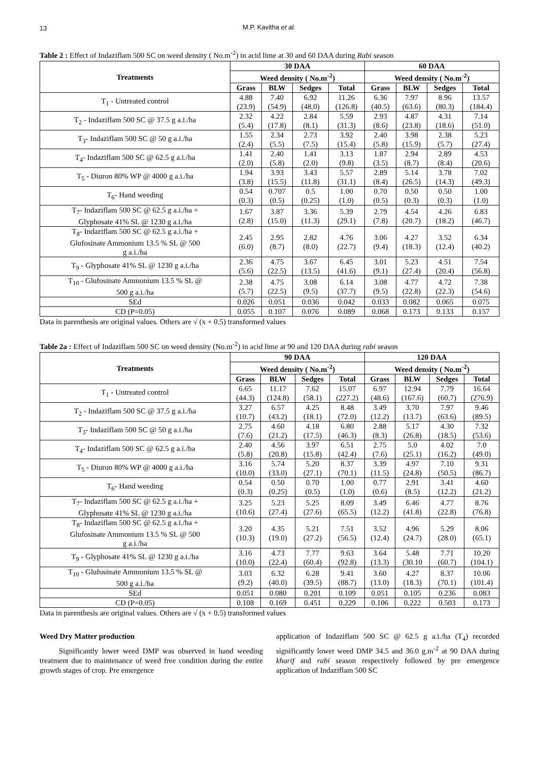13 M.P. Kavitha et al.
Table 2 : Effect of Indaziflam 500 SC on weed density ( No.m<sup>-2</sup>) in acid lime at 30 and 60 DAA during Rabi season
| Treatments | 30 DAA | | | | 60 DAA | | | |
| --- | --- | --- | --- | --- | --- | --- | --- | --- |
| | Weed density ( No.m<sup>-2</sup>) | | | | Weed density ( No.m<sup>-2</sup>) | | | |
| | Grass | BLW | Sedges | Total | Grass | BLW | Sedges | Total |
| T<sub>1</sub> - Untreated control | 4.88 (23.9) | 7.40 (54.9) | 6.92 (48.0) | 11.26 (126.8) | 6.36 (40.5) | 7.97 (63.6) | 8.96 (80.3) | 13.57 (184.4) |
| T<sub>2</sub> - Indaziflam 500 SC @ 37.5 g a.i./ha | 2.32 (5.4) | 4.22 (17.8) | 2.84 (8.1) | 5.59 (31.3) | 2.93 (8.6) | 4.87 (23.8) | 4.31 (18.6) | 7.14 (51.0) |
| T<sub>3</sub>- Indaziflam 500 SC @ 50 g a.i./ha | 1.55 (2.4) | 2.34 (5.5) | 2.73 (7.5) | 3.92 (15.4) | 2.40 (5.8) | 3.98 (15.9) | 2.38 (5.7) | 5.23 (27.4) |
| T<sub>4</sub>- Indaziflam 500 SC @ 62.5 g a.i./ha | 1.41 (2.0) | 2.40 (5.8) | 1.41 (2.0) | 3.13 (9.8) | 1.87 (3.5) | 2.94 (8.7) | 2.89 (8.4) | 4.53 (20.6) |
| T<sub>5</sub> - Diuron 80% WP @ 4000 g a.i./ha | 1.94 (3.8) | 3.93 (15.5) | 3.43 (11.8) | 5.57 (31.1) | 2.89 (8.4) | 5.14 (26.5) | 3.78 (14.3) | 7.02 (49.3) |
| T<sub>6</sub>- Hand weeding | 0.54 (0.3) | 0.707 (0.5) | 0.5 (0.25) | 1.00 (1.0) | 0.70 (0.5) | 0.50 (0.3) | 0.50 (0.3) | 1.00 (1.0) |
| T<sub>7</sub>- Indaziflam 500 SC @ 62.5 g a.i./ha + Glyphosate 41% SL @ 1230 g a.i./ha | 1.67 (2.8) | 3.87 (15.0) | 3.36 (11.3) | 5.39 (29.1) | 2.79 (7.8) | 4.54 (20.7) | 4.26 (18.2) | 6.83 (46.7) |
| T<sub>8</sub>- Indaziflam 500 SC @ 62.5 g a.i./ha + Glufosinate Ammonium 13.5 % SL @ 500 g a.i./ha | 2.45 (6.0) | 2.95 (8.7) | 2.82 (8.0) | 4.76 (22.7) | 3.06 (9.4) | 4.27 (18.3) | 3.52 (12.4) | 6.34 (40.2) |
| T<sub>9</sub> - Glyphosate 41% SL @ 1230 g a.i./ha | 2.36 (5.6) | 4.75 (22.5) | 3.67 (13.5) | 6.45 (41.6) | 3.01 (9.1) | 5.23 (27.4) | 4.51 (20.4) | 7.54 (56.8) |
| T<sub>10</sub> - Glufosinate Ammonium 13.5 % SL @ 500 g a.i./ha | 2.38 (5.7) | 4.75 (22.5) | 3.08 (9.5) | 6.14 (37.7) | 3.08 (9.5) | 4.77 (22.8) | 4.72 (22.3) | 7.38 (54.6) |
| SEd | 0.026 | 0.051 | 0.036 | 0.042 | 0.033 | 0.082 | 0.065 | 0.075 |
| CD (P=0.05) | 0.055 | 0.107 | 0.076 | 0.089 | 0.068 | 0.173 | 0.133 | 0.157 |
Data in parenthesis are original values. Others are √ (x + 0.5) transformed values
Table 2a : Effect of Indaziflam 500 SC on weed density (No.m<sup>-2</sup>) in acid lime at 90 and 120 DAA during rabi season
| Treatments | 90 DAA | | | | 120 DAA | | | |
| --- | --- | --- | --- | --- | --- | --- | --- | --- |
| | Weed density ( No.m<sup>-2</sup>) | | | | Weed density ( No.m<sup>-2</sup>) | | | |
| | Grass | BLW | Sedges | Total | Grass | BLW | Sedges | Total |
| T<sub>1</sub> - Untreated control | 6.65 (44.3) | 11.17 (124.8) | 7.62 (58.1) | 15.07 (227.2) | 6.97 (48.6) | 12.94 (167.6) | 7.79 (60.7) | 16.64 (276.9) |
| T<sub>2</sub> - Indaziflam 500 SC @ 37.5 g a.i./ha | 3.27 (10.7) | 6.57 (43.2) | 4.25 (18.1) | 8.48 (72.0) | 3.49 (12.2) | 3.70 (13.7) | 7.97 (63.6) | 9.46 (89.5) |
| T<sub>3</sub>- Indaziflam 500 SC @ 50 g a.i./ha | 2.75 (7.6) | 4.60 (21.2) | 4.18 (17.5) | 6.80 (46.3) | 2.88 (8.3) | 5.17 (26.8) | 4.30 (18.5) | 7.32 (53.6) |
| T<sub>4</sub>- Indaziflam 500 SC @ 62.5 g a.i./ha | 2.40 (5.8) | 4.56 (20.8) | 3.97 (15.8) | 6.51 (42.4) | 2.75 (7.6) | 5.0 (25.1) | 4.02 (16.2) | 7.0 (49.0) |
| T<sub>5</sub> - Diuron 80% WP @ 4000 g a.i./ha | 3.16 (10.0) | 5.74 (33.0) | 5.20 (27.1) | 8.37 (70.1) | 3.39 (11.5) | 4.97 (24.8) | 7.10 (50.5) | 9.31 (86.7) |
| T<sub>6</sub>- Hand weeding | 0.54 (0.3) | 0.50 (0.25) | 0.70 (0.5) | 1.00 (1.0) | 0.77 (0.6) | 2.91 (8.5) | 3.41 (12.2) | 4.60 (21.2) |
| T<sub>7</sub>- Indaziflam 500 SC @ 62.5 g a.i./ha + Glyphosate 41% SL @ 1230 g a.i./ha | 3.25 (10.6) | 5.23 (27.4) | 5.25 (27.6) | 8.09 (65.5) | 3.49 (12.2) | 6.46 (41.8) | 4.77 (22.8) | 8.76 (76.8) |
| T<sub>8</sub>- Indaziflam 500 SC @ 62.5 g a.i./ha + Glufosinate Ammonium 13.5 % SL @ 500 g a.i./ha | 3.20 (10.3) | 4.35 (19.0) | 5.21 (27.2) | 7.51 (56.5) | 3.52 (12.4) | 4.96 (24.7) | 5.29 (28.0) | 8.06 (65.1) |
| T<sub>9</sub> - Glyphosate 41% SL @ 1230 g a.i./ha | 3.16 (10.0) | 4.73 (22.4) | 7.77 (60.4) | 9.63 (92.8) | 3.64 (13.3) | 5.48 (30.10 | 7.71 (60.7) | 10.20 (104.1) |
| T<sub>10</sub> - Glufosinate Ammonium 13.5 % SL @ 500 g a.i./ha | 3.03 (9.2) | 6.32 (40.0) | 6.28 (39.5) | 9.41 (88.7) | 3.60 (13.0) | 4.27 (18.3) | 8.37 (70.1) | 10.06 (101.4) |
| SEd | 0.051 | 0.080 | 0.201 | 0.109 | 0.051 | 0.105 | 0.236 | 0.083 |
| CD (P=0.05) | 0.108 | 0.169 | 0.451 | 0.229 | 0.106 | 0.222 | 0.503 | 0.173 |
Data in parenthesis are original values. Others are √ (x + 0.5) transformed values
Weed Dry Matter production
Significantly lower weed DMP was observed in hand weeding treatment due to maintenance of weed free condition during the entire growth stages of crop. Pre emergence
application of Indaziflam 500 SC @ 62.5 g a.i./ha (T<sub>4</sub>) recorded significantly lower weed DMP 34.5 and 36.0 g.m<sup>-2</sup> at 90 DAA during kharif and rabi season respectively followed by pre emergence application of Indaziflam 500 SC